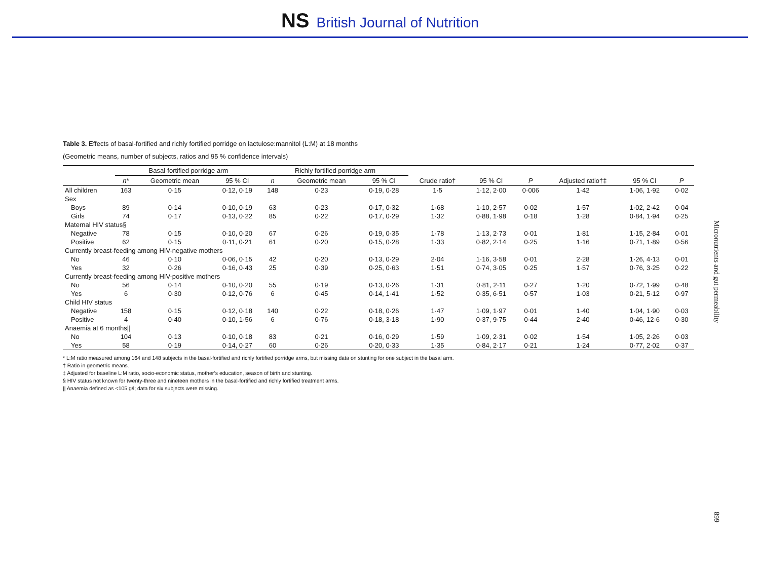NS British Journal of Nutrition
Table 3. Effects of basal-fortified and richly fortified porridge on lactulose:mannitol (L:M) at 18 months
(Geometric means, number of subjects, ratios and 95 % confidence intervals)
| | Basal-fortified porridge arm | | | Richly fortified porridge arm | | | | | | | | |
| --- | --- | --- | --- | --- | --- | --- | --- | --- | --- | --- | --- | --- |
| | n * | Geometric mean | 95 % CI | n | Geometric mean | 95 % CI | Crude ratio† | 95 % CI | P | Adjusted ratio†‡ | 95 % CI | P |
| All children | 163 | 0·15 | 0·12, 0·19 | 148 | 0·23 | 0·19, 0·28 | 1·5 | 1·12, 2·00 | 0·006 | 1·42 | 1·06, 1·92 | 0·02 |
| Sex | | | | | | | | | | | | |
| Boys | 89 | 0·14 | 0·10, 0·19 | 63 | 0·23 | 0·17, 0·32 | 1·68 | 1·10, 2·57 | 0·02 | 1·57 | 1·02, 2·42 | 0·04 |
| Girls | 74 | 0·17 | 0·13, 0·22 | 85 | 0·22 | 0·17, 0·29 | 1·32 | 0·88, 1·98 | 0·18 | 1·28 | 0·84, 1·94 | 0·25 |
| Maternal HIV status§ | | | | | | | | | | | | |
| Negative | 78 | 0·15 | 0·10, 0·20 | 67 | 0·26 | 0·19, 0·35 | 1·78 | 1·13, 2·73 | 0·01 | 1·81 | 1·15, 2·84 | 0·01 |
| Positive | 62 | 0·15 | 0·11, 0·21 | 61 | 0·20 | 0·15, 0·28 | 1·33 | 0·82, 2·14 | 0·25 | 1·16 | 0·71, 1·89 | 0·56 |
| Currently breast-feeding among HIV-negative mothers | | | | | | | | | | | | |
| No | 46 | 0·10 | 0·06, 0·15 | 42 | 0·20 | 0·13, 0·29 | 2·04 | 1·16, 3·58 | 0·01 | 2·28 | 1·26, 4·13 | 0·01 |
| Yes | 32 | 0·26 | 0·16, 0·43 | 25 | 0·39 | 0·25, 0·63 | 1·51 | 0·74, 3·05 | 0·25 | 1·57 | 0·76, 3·25 | 0·22 |
| Currently breast-feeding among HIV-positive mothers | | | | | | | | | | | | |
| No | 56 | 0·14 | 0·10, 0·20 | 55 | 0·19 | 0·13, 0·26 | 1·31 | 0·81, 2·11 | 0·27 | 1·20 | 0·72, 1·99 | 0·48 |
| Yes | 6 | 0·30 | 0·12, 0·76 | 6 | 0·45 | 0·14, 1·41 | 1·52 | 0·35, 6·51 | 0·57 | 1·03 | 0·21, 5·12 | 0·97 |
| Child HIV status | | | | | | | | | | | | |
| Negative | 158 | 0·15 | 0·12, 0·18 | 140 | 0·22 | 0·18, 0·26 | 1·47 | 1·09, 1·97 | 0·01 | 1·40 | 1·04, 1·90 | 0·03 |
| Positive | 4 | 0·40 | 0·10, 1·56 | 6 | 0·76 | 0·18, 3·18 | 1·90 | 0·37, 9·75 | 0·44 | 2·40 | 0·46, 12·6 | 0·30 |
| Anaemia at 6 months// | | | | | | | | | | | | |
| No | 104 | 0·13 | 0·10, 0·18 | 83 | 0·21 | 0·16, 0·29 | 1·59 | 1·09, 2·31 | 0·02 | 1·54 | 1·05, 2·26 | 0·03 |
| Yes | 58 | 0·19 | 0·14, 0·27 | 60 | 0·26 | 0·20, 0·33 | 1·35 | 0·84, 2·17 | 0·21 | 1·24 | 0·77, 2·02 | 0·37 |
* L:M ratio measured among 164 and 148 subjects in the basal-fortified and richly fortified porridge arms, but missing data on stunting for one subject in the basal arm.
† Ratio in geometric means.
‡ Adjusted for baseline L:M ratio, socio-economic status, mother’s education, season of birth and stunting.
§ HIV status not known for twenty-three and nineteen mothers in the basal-fortified and richly fortified treatment arms.
|| Anaemia defined as <105 g/l; data for six subjects were missing.
Micronutrients and gut permeability
899